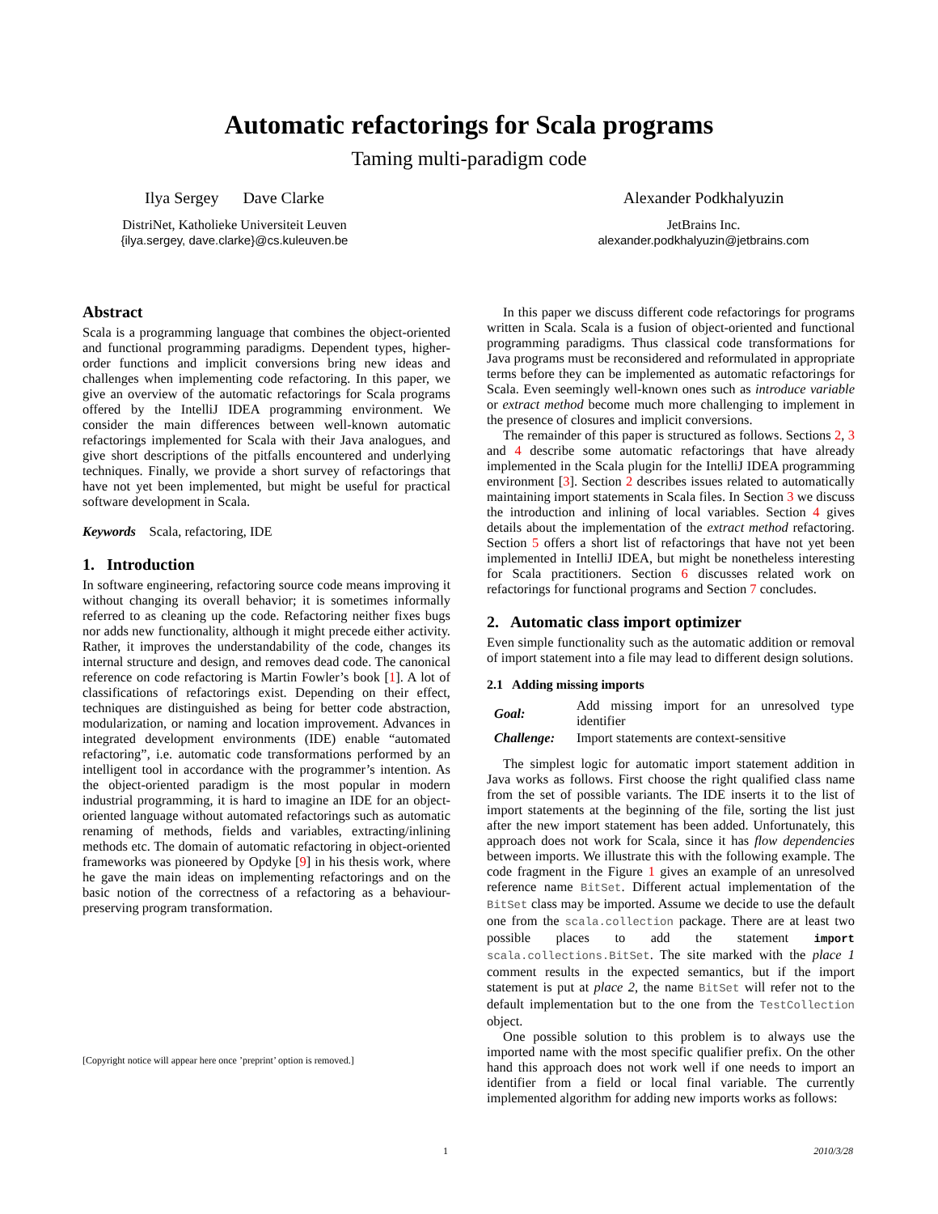Automatic refactorings for Scala programs
Taming multi-paradigm code
Ilya Sergey Dave Clarke
DistriNet, Katholieke Universiteit Leuven
{ilya.sergey, dave.clarke}@cs.kuleuven.be
Alexander Podkhalyuzin
JetBrains Inc.
alexander.podkhalyuzin@jetbrains.com
Abstract
Scala is a programming language that combines the object-oriented and functional programming paradigms. Dependent types, higher-order functions and implicit conversions bring new ideas and challenges when implementing code refactoring. In this paper, we give an overview of the automatic refactorings for Scala programs offered by the IntelliJ IDEA programming environment. We consider the main differences between well-known automatic refactorings implemented for Scala with their Java analogues, and give short descriptions of the pitfalls encountered and underlying techniques. Finally, we provide a short survey of refactorings that have not yet been implemented, but might be useful for practical software development in Scala.
Keywords Scala, refactoring, IDE
1. Introduction
In software engineering, refactoring source code means improving it without changing its overall behavior; it is sometimes informally referred to as cleaning up the code. Refactoring neither fixes bugs nor adds new functionality, although it might precede either activity. Rather, it improves the understandability of the code, changes its internal structure and design, and removes dead code. The canonical reference on code refactoring is Martin Fowler’s book [1]. A lot of classifications of refactorings exist. Depending on their effect, techniques are distinguished as being for better code abstraction, modularization, or naming and location improvement. Advances in integrated development environments (IDE) enable “automated refactoring”, i.e. automatic code transformations performed by an intelligent tool in accordance with the programmer’s intention. As the object-oriented paradigm is the most popular in modern industrial programming, it is hard to imagine an IDE for an object-oriented language without automated refactorings such as automatic renaming of methods, fields and variables, extracting/inlining methods etc. The domain of automatic refactoring in object-oriented frameworks was pioneered by Opdyke [9] in his thesis work, where he gave the main ideas on implementing refactorings and on the basic notion of the correctness of a refactoring as a behaviour-preserving program transformation.
[Copyright notice will appear here once ’preprint’ option is removed.]
In this paper we discuss different code refactorings for programs written in Scala. Scala is a fusion of object-oriented and functional programming paradigms. Thus classical code transformations for Java programs must be reconsidered and reformulated in appropriate terms before they can be implemented as automatic refactorings for Scala. Even seemingly well-known ones such as introduce variable or extract method become much more challenging to implement in the presence of closures and implicit conversions.
The remainder of this paper is structured as follows. Sections 2, 3 and 4 describe some automatic refactorings that have already implemented in the Scala plugin for the IntelliJ IDEA programming environment [3]. Section 2 describes issues related to automatically maintaining import statements in Scala files. In Section 3 we discuss the introduction and inlining of local variables. Section 4 gives details about the implementation of the extract method refactoring. Section 5 offers a short list of refactorings that have not yet been implemented in IntelliJ IDEA, but might be nonetheless interesting for Scala practitioners. Section 6 discusses related work on refactorings for functional programs and Section 7 concludes.
2. Automatic class import optimizer
Even simple functionality such as the automatic addition or removal of import statement into a file may lead to different design solutions.
2.1 Adding missing imports
| Goal: | Add missing import for an unresolved type identifier |
| Challenge: | Import statements are context-sensitive |
The simplest logic for automatic import statement addition in Java works as follows. First choose the right qualified class name from the set of possible variants. The IDE inserts it to the list of import statements at the beginning of the file, sorting the list just after the new import statement has been added. Unfortunately, this approach does not work for Scala, since it has flow dependencies between imports. We illustrate this with the following example. The code fragment in the Figure 1 gives an example of an unresolved reference name BitSet. Different actual implementation of the BitSet class may be imported. Assume we decide to use the default one from the scala.collection package. There are at least two possible places to add the statement import scala.collections.BitSet. The site marked with the place 1 comment results in the expected semantics, but if the import statement is put at place 2, the name BitSet will refer not to the default implementation but to the one from the TestCollection object.
One possible solution to this problem is to always use the imported name with the most specific qualifier prefix. On the other hand this approach does not work well if one needs to import an identifier from a field or local final variable. The currently implemented algorithm for adding new imports works as follows:
1 2010/3/28